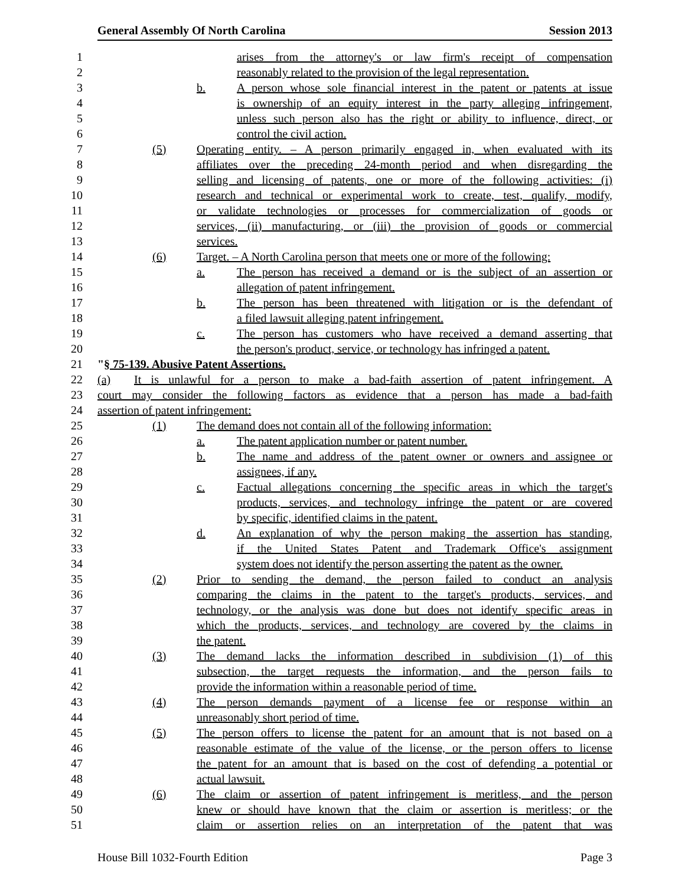General Assembly Of North Carolina Session 2013
1 arises from the attorney's or law firm's receipt of compensation
2 reasonably related to the provision of the legal representation.
3 b. A person whose sole financial interest in the patent or patents at issue
4 is ownership of an equity interest in the party alleging infringement,
5 unless such person also has the right or ability to influence, direct, or
6 control the civil action.
7 (5) Operating entity. – A person primarily engaged in, when evaluated with its
8 affiliates over the preceding 24-month period and when disregarding the
9 selling and licensing of patents, one or more of the following activities: (i)
10 research and technical or experimental work to create, test, qualify, modify,
11 or validate technologies or processes for commercialization of goods or
12 services, (ii) manufacturing, or (iii) the provision of goods or commercial
13 services.
14 (6) Target. – A North Carolina person that meets one or more of the following:
15 a. The person has received a demand or is the subject of an assertion or
16 allegation of patent infringement.
17 b. The person has been threatened with litigation or is the defendant of
18 a filed lawsuit alleging patent infringement.
19 c. The person has customers who have received a demand asserting that
20 the person's product, service, or technology has infringed a patent.
21 "§ 75-139. Abusive Patent Assertions.
22 (a) It is unlawful for a person to make a bad-faith assertion of patent infringement. A
23 court may consider the following factors as evidence that a person has made a bad-faith
24 assertion of patent infringement:
25 (1) The demand does not contain all of the following information:
26 a. The patent application number or patent number.
27 b. The name and address of the patent owner or owners and assignee or
28 assignees, if any.
29 c. Factual allegations concerning the specific areas in which the target's
30 products, services, and technology infringe the patent or are covered
31 by specific, identified claims in the patent.
32 d. An explanation of why the person making the assertion has standing,
33 if the United States Patent and Trademark Office's assignment
34 system does not identify the person asserting the patent as the owner.
35 (2) Prior to sending the demand, the person failed to conduct an analysis
36 comparing the claims in the patent to the target's products, services, and
37 technology, or the analysis was done but does not identify specific areas in
38 which the products, services, and technology are covered by the claims in
39 the patent.
40 (3) The demand lacks the information described in subdivision (1) of this
41 subsection, the target requests the information, and the person fails to
42 provide the information within a reasonable period of time.
43 (4) The person demands payment of a license fee or response within an
44 unreasonably short period of time.
45 (5) The person offers to license the patent for an amount that is not based on a
46 reasonable estimate of the value of the license, or the person offers to license
47 the patent for an amount that is based on the cost of defending a potential or
48 actual lawsuit.
49 (6) The claim or assertion of patent infringement is meritless, and the person
50 knew or should have known that the claim or assertion is meritless; or the
51 claim or assertion relies on an interpretation of the patent that was
House Bill 1032-Fourth Edition Page 3